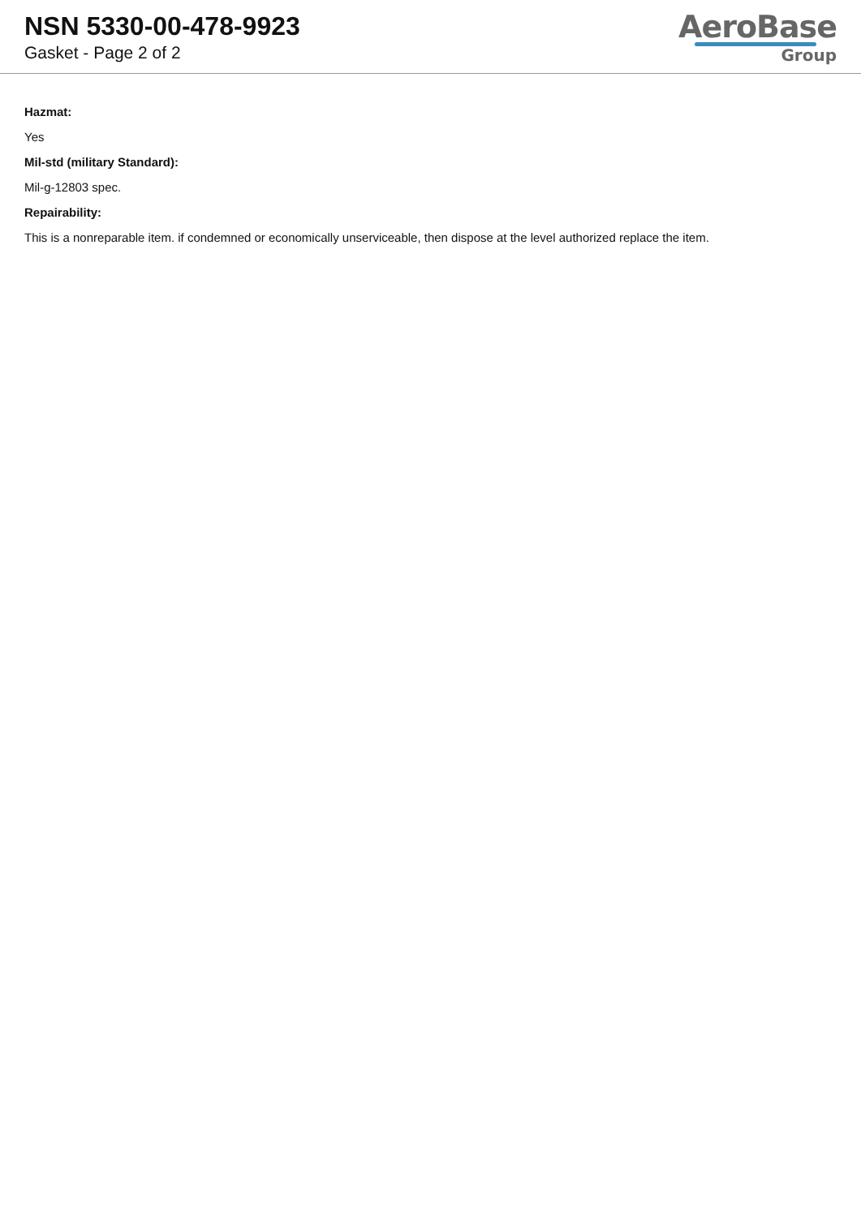NSN 5330-00-478-9923
Gasket - Page 2 of 2
AeroBase
Group
Hazmat:
Yes
Mil-std (military Standard):
Mil-g-12803 spec.
Repairability:
This is a nonreparable item. if condemned or economically unserviceable, then dispose at the level authorized replace the item.